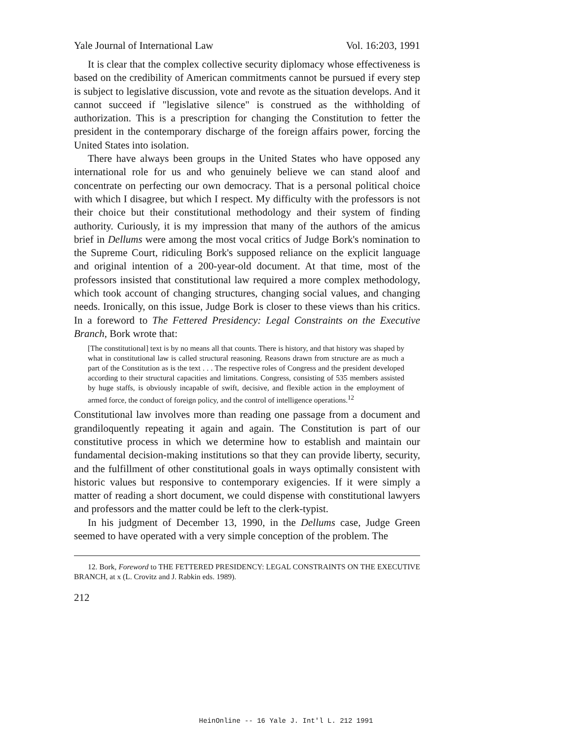Yale Journal of International Law Vol. 16:203, 1991
It is clear that the complex collective security diplomacy whose effectiveness is based on the credibility of American commitments cannot be pursued if every step is subject to legislative discussion, vote and revote as the situation develops. And it cannot succeed if "legislative silence" is construed as the withholding of authorization. This is a prescription for changing the Constitution to fetter the president in the contemporary discharge of the foreign affairs power, forcing the United States into isolation.
There have always been groups in the United States who have opposed any international role for us and who genuinely believe we can stand aloof and concentrate on perfecting our own democracy. That is a personal political choice with which I disagree, but which I respect. My difficulty with the professors is not their choice but their constitutional methodology and their system of finding authority. Curiously, it is my impression that many of the authors of the amicus brief in Dellums were among the most vocal critics of Judge Bork's nomination to the Supreme Court, ridiculing Bork's supposed reliance on the explicit language and original intention of a 200-year-old document. At that time, most of the professors insisted that constitutional law required a more complex methodology, which took account of changing structures, changing social values, and changing needs. Ironically, on this issue, Judge Bork is closer to these views than his critics. In a foreword to The Fettered Presidency: Legal Constraints on the Executive Branch, Bork wrote that:
[The constitutional] text is by no means all that counts. There is history, and that history was shaped by what in constitutional law is called structural reasoning. Reasons drawn from structure are as much a part of the Constitution as is the text . . . The respective roles of Congress and the president developed according to their structural capacities and limitations. Congress, consisting of 535 members assisted by huge staffs, is obviously incapable of swift, decisive, and flexible action in the employment of armed force, the conduct of foreign policy, and the control of intelligence operations.<sup>12</sup>
Constitutional law involves more than reading one passage from a document and grandiloquently repeating it again and again. The Constitution is part of our constitutive process in which we determine how to establish and maintain our fundamental decision-making institutions so that they can provide liberty, security, and the fulfillment of other constitutional goals in ways optimally consistent with historic values but responsive to contemporary exigencies. If it were simply a matter of reading a short document, we could dispense with constitutional lawyers and professors and the matter could be left to the clerk-typist.
In his judgment of December 13, 1990, in the Dellums case, Judge Green seemed to have operated with a very simple conception of the problem. The
12. Bork, Foreword to THE FETTERED PRESIDENCY: LEGAL CONSTRAINTS ON THE EXECUTIVE BRANCH, at x (L. Crovitz and J. Rabkin eds. 1989).
212
HeinOnline -- 16 Yale J. Int'l L. 212 1991